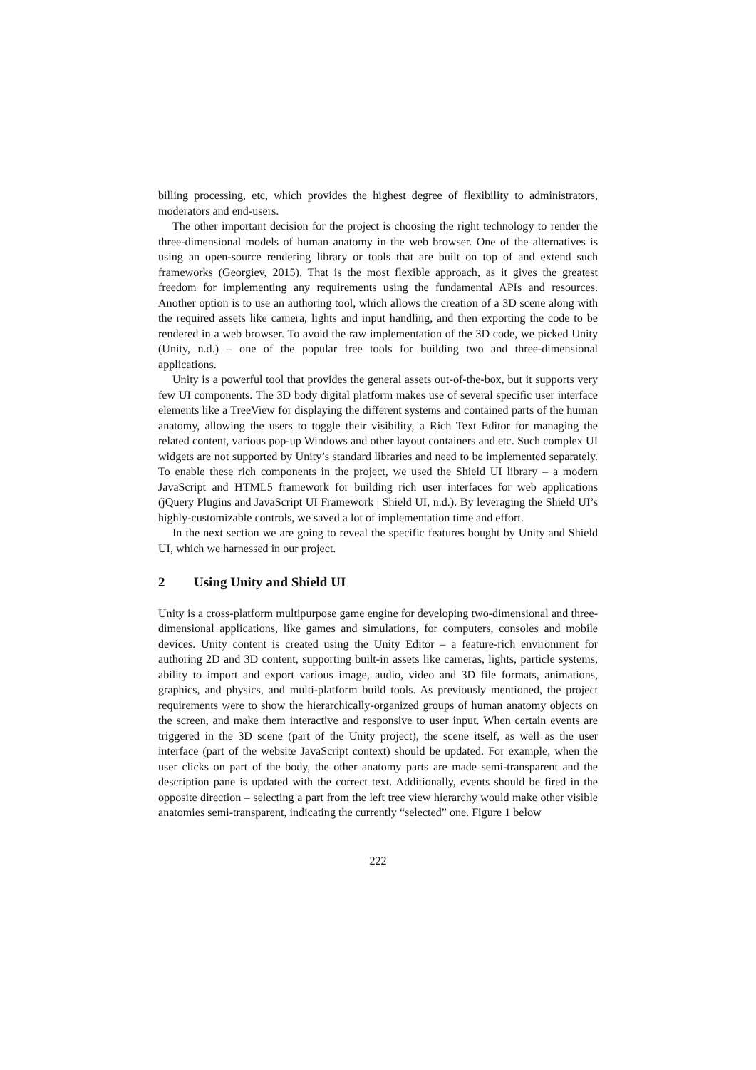billing processing, etc, which provides the highest degree of flexibility to administrators, moderators and end-users.
The other important decision for the project is choosing the right technology to render the three-dimensional models of human anatomy in the web browser. One of the alternatives is using an open-source rendering library or tools that are built on top of and extend such frameworks (Georgiev, 2015). That is the most flexible approach, as it gives the greatest freedom for implementing any requirements using the fundamental APIs and resources. Another option is to use an authoring tool, which allows the creation of a 3D scene along with the required assets like camera, lights and input handling, and then exporting the code to be rendered in a web browser. To avoid the raw implementation of the 3D code, we picked Unity (Unity, n.d.) – one of the popular free tools for building two and three-dimensional applications.
Unity is a powerful tool that provides the general assets out-of-the-box, but it supports very few UI components. The 3D body digital platform makes use of several specific user interface elements like a TreeView for displaying the different systems and contained parts of the human anatomy, allowing the users to toggle their visibility, a Rich Text Editor for managing the related content, various pop-up Windows and other layout containers and etc. Such complex UI widgets are not supported by Unity’s standard libraries and need to be implemented separately. To enable these rich components in the project, we used the Shield UI library – a modern JavaScript and HTML5 framework for building rich user interfaces for web applications (jQuery Plugins and JavaScript UI Framework | Shield UI, n.d.). By leveraging the Shield UI’s highly-customizable controls, we saved a lot of implementation time and effort.
In the next section we are going to reveal the specific features bought by Unity and Shield UI, which we harnessed in our project.
2 Using Unity and Shield UI
Unity is a cross-platform multipurpose game engine for developing two-dimensional and three-dimensional applications, like games and simulations, for computers, consoles and mobile devices. Unity content is created using the Unity Editor – a feature-rich environment for authoring 2D and 3D content, supporting built-in assets like cameras, lights, particle systems, ability to import and export various image, audio, video and 3D file formats, animations, graphics, and physics, and multi-platform build tools. As previously mentioned, the project requirements were to show the hierarchically-organized groups of human anatomy objects on the screen, and make them interactive and responsive to user input. When certain events are triggered in the 3D scene (part of the Unity project), the scene itself, as well as the user interface (part of the website JavaScript context) should be updated. For example, when the user clicks on part of the body, the other anatomy parts are made semi-transparent and the description pane is updated with the correct text. Additionally, events should be fired in the opposite direction – selecting a part from the left tree view hierarchy would make other visible anatomies semi-transparent, indicating the currently “selected” one. Figure 1 below
222